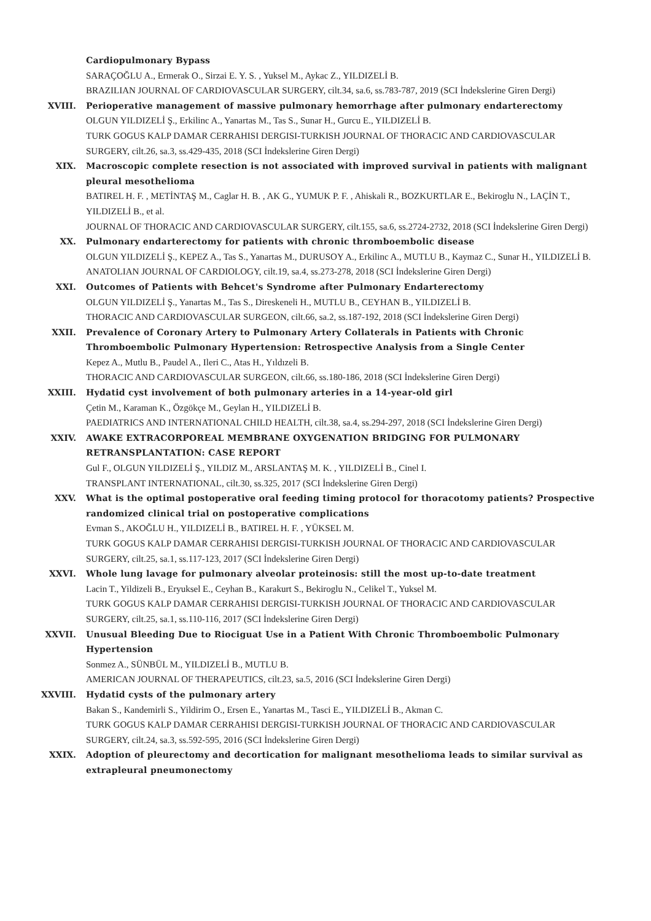Cardiopulmonary Bypass
SARAÇOĞLU A., Ermerak O., Sirzai E. Y. S. , Yuksel M., Aykac Z., YILDIZELİ B.
BRAZILIAN JOURNAL OF CARDIOVASCULAR SURGERY, cilt.34, sa.6, ss.783-787, 2019 (SCI İndekslerine Giren Dergi)
XVIII. Perioperative management of massive pulmonary hemorrhage after pulmonary endarterectomy
OLGUN YILDIZELİ Ş., Erkilinc A., Yanartas M., Tas S., Sunar H., Gurcu E., YILDIZELİ B.
TURK GOGUS KALP DAMAR CERRAHISI DERGISI-TURKISH JOURNAL OF THORACIC AND CARDIOVASCULAR SURGERY, cilt.26, sa.3, ss.429-435, 2018 (SCI İndekslerine Giren Dergi)
XIX. Macroscopic complete resection is not associated with improved survival in patients with malignant pleural mesothelioma
BATIREL H. F. , METİNTAŞ M., Caglar H. B. , AK G., YUMUK P. F. , Ahiskali R., BOZKURTLAR E., Bekiroglu N., LAÇİN T., YILDIZELİ B., et al.
JOURNAL OF THORACIC AND CARDIOVASCULAR SURGERY, cilt.155, sa.6, ss.2724-2732, 2018 (SCI İndekslerine Giren Dergi)
XX. Pulmonary endarterectomy for patients with chronic thromboembolic disease
OLGUN YILDIZELİ Ş., KEPEZ A., Tas S., Yanartas M., DURUSOY A., Erkilinc A., MUTLU B., Kaymaz C., Sunar H., YILDIZELİ B.
ANATOLIAN JOURNAL OF CARDIOLOGY, cilt.19, sa.4, ss.273-278, 2018 (SCI İndekslerine Giren Dergi)
XXI. Outcomes of Patients with Behcet's Syndrome after Pulmonary Endarterectomy
OLGUN YILDIZELİ Ş., Yanartas M., Tas S., Direskeneli H., MUTLU B., CEYHAN B., YILDIZELİ B.
THORACIC AND CARDIOVASCULAR SURGEON, cilt.66, sa.2, ss.187-192, 2018 (SCI İndekslerine Giren Dergi)
XXII. Prevalence of Coronary Artery to Pulmonary Artery Collaterals in Patients with Chronic Thromboembolic Pulmonary Hypertension: Retrospective Analysis from a Single Center
Kepez A., Mutlu B., Paudel A., Ileri C., Atas H., Yıldızeli B.
THORACIC AND CARDIOVASCULAR SURGEON, cilt.66, ss.180-186, 2018 (SCI İndekslerine Giren Dergi)
XXIII. Hydatid cyst involvement of both pulmonary arteries in a 14-year-old girl
Çetin M., Karaman K., Özgökçe M., Geylan H., YILDIZELİ B.
PAEDIATRICS AND INTERNATIONAL CHILD HEALTH, cilt.38, sa.4, ss.294-297, 2018 (SCI İndekslerine Giren Dergi)
XXIV. AWAKE EXTRACORPOREAL MEMBRANE OXYGENATION BRIDGING FOR PULMONARY RETRANSPLANTATION: CASE REPORT
Gul F., OLGUN YILDIZELİ Ş., YILDIZ M., ARSLANTAŞ M. K. , YILDIZELİ B., Cinel I.
TRANSPLANT INTERNATIONAL, cilt.30, ss.325, 2017 (SCI İndekslerine Giren Dergi)
XXV. What is the optimal postoperative oral feeding timing protocol for thoracotomy patients? Prospective randomized clinical trial on postoperative complications
Evman S., AKOĞLU H., YILDIZELİ B., BATIREL H. F. , YÜKSEL M.
TURK GOGUS KALP DAMAR CERRAHISI DERGISI-TURKISH JOURNAL OF THORACIC AND CARDIOVASCULAR SURGERY, cilt.25, sa.1, ss.117-123, 2017 (SCI İndekslerine Giren Dergi)
XXVI. Whole lung lavage for pulmonary alveolar proteinosis: still the most up-to-date treatment
Lacin T., Yildizeli B., Eryuksel E., Ceyhan B., Karakurt S., Bekiroglu N., Celikel T., Yuksel M.
TURK GOGUS KALP DAMAR CERRAHISI DERGISI-TURKISH JOURNAL OF THORACIC AND CARDIOVASCULAR SURGERY, cilt.25, sa.1, ss.110-116, 2017 (SCI İndekslerine Giren Dergi)
XXVII. Unusual Bleeding Due to Riociguat Use in a Patient With Chronic Thromboembolic Pulmonary Hypertension
Sonmez A., SÜNBÜL M., YILDIZELİ B., MUTLU B.
AMERICAN JOURNAL OF THERAPEUTICS, cilt.23, sa.5, 2016 (SCI İndekslerine Giren Dergi)
XXVIII. Hydatid cysts of the pulmonary artery
Bakan S., Kandemirli S., Yildirim O., Ersen E., Yanartas M., Tasci E., YILDIZELİ B., Akman C.
TURK GOGUS KALP DAMAR CERRAHISI DERGISI-TURKISH JOURNAL OF THORACIC AND CARDIOVASCULAR SURGERY, cilt.24, sa.3, ss.592-595, 2016 (SCI İndekslerine Giren Dergi)
XXIX. Adoption of pleurectomy and decortication for malignant mesothelioma leads to similar survival as extrapleural pneumonectomy